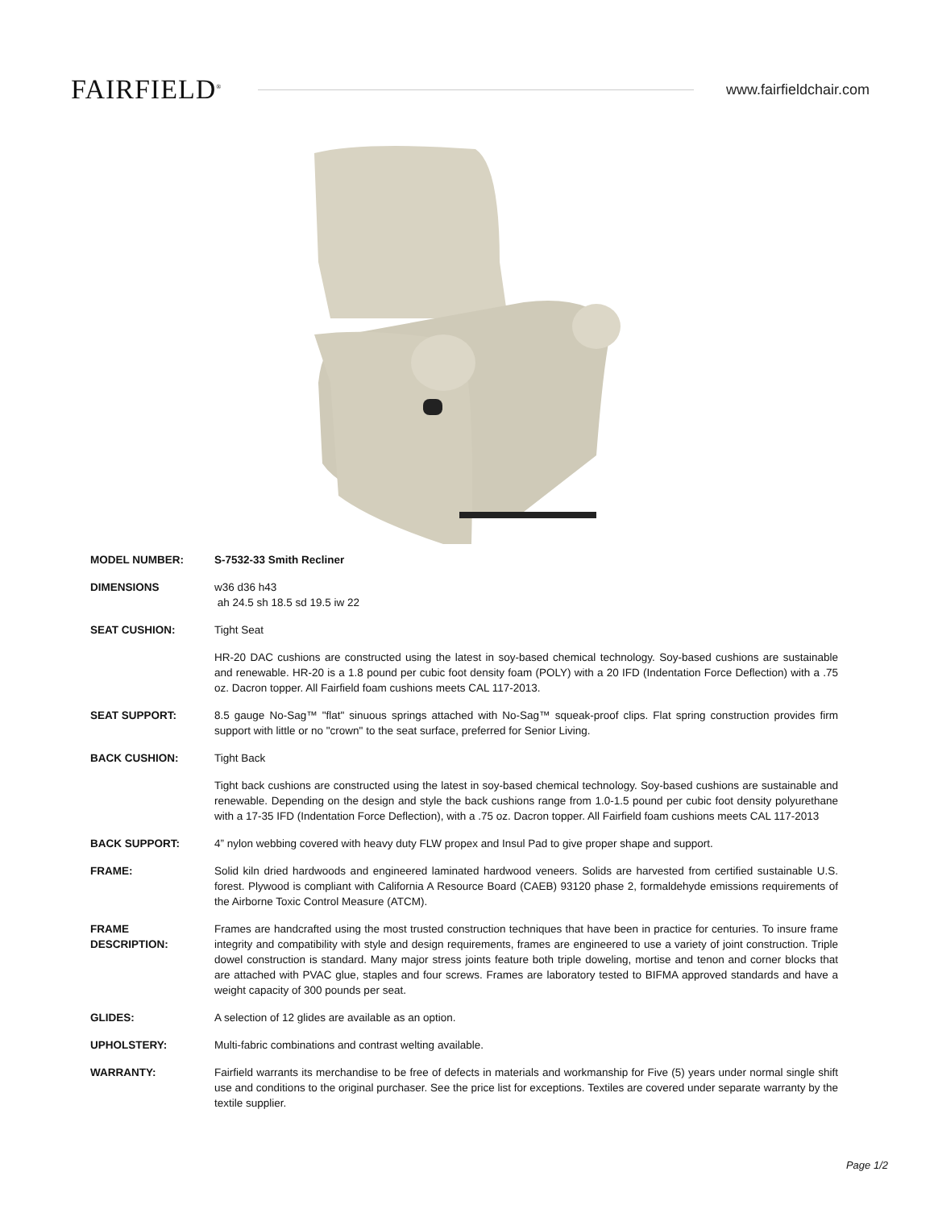FAIRFIELD<sup>®</sup>
www.fairfieldchair.com
MODEL NUMBER: S-7532-33 Smith Recliner
DIMENSIONS w36 d36 h43
ah 24.5 sh 18.5 sd 19.5 iw 22
SEAT CUSHION: Tight Seat
HR-20 DAC cushions are constructed using the latest in soy-based chemical technology. Soy-based cushions are sustainable and renewable. HR-20 is a 1.8 pound per cubic foot density foam (POLY) with a 20 IFD (Indentation Force Deflection) with a .75 oz. Dacron topper. All Fairfield foam cushions meets CAL 117-2013.
SEAT SUPPORT: 8.5 gauge No-Sag™ "flat" sinuous springs attached with No-Sag™ squeak-proof clips. Flat spring construction provides firm support with little or no "crown" to the seat surface, preferred for Senior Living.
BACK CUSHION: Tight Back
Tight back cushions are constructed using the latest in soy-based chemical technology. Soy-based cushions are sustainable and renewable. Depending on the design and style the back cushions range from 1.0-1.5 pound per cubic foot density polyurethane with a 17-35 IFD (Indentation Force Deflection), with a .75 oz. Dacron topper. All Fairfield foam cushions meets CAL 117-2013
BACK SUPPORT: 4” nylon webbing covered with heavy duty FLW propex and Insul Pad to give proper shape and support.
FRAME: Solid kiln dried hardwoods and engineered laminated hardwood veneers. Solids are harvested from certified sustainable U.S. forest. Plywood is compliant with California A Resource Board (CAEB) 93120 phase 2, formaldehyde emissions requirements of the Airborne Toxic Control Measure (ATCM).
FRAME
DESCRIPTION:
Frames are handcrafted using the most trusted construction techniques that have been in practice for centuries. To insure frame integrity and compatibility with style and design requirements, frames are engineered to use a variety of joint construction. Triple dowel construction is standard. Many major stress joints feature both triple doweling, mortise and tenon and corner blocks that are attached with PVAC glue, staples and four screws. Frames are laboratory tested to BIFMA approved standards and have a weight capacity of 300 pounds per seat.
GLIDES: A selection of 12 glides are available as an option.
UPHOLSTERY: Multi-fabric combinations and contrast welting available.
WARRANTY: Fairfield warrants its merchandise to be free of defects in materials and workmanship for Five (5) years under normal single shift use and conditions to the original purchaser. See the price list for exceptions. Textiles are covered under separate warranty by the textile supplier.
Page 1/2